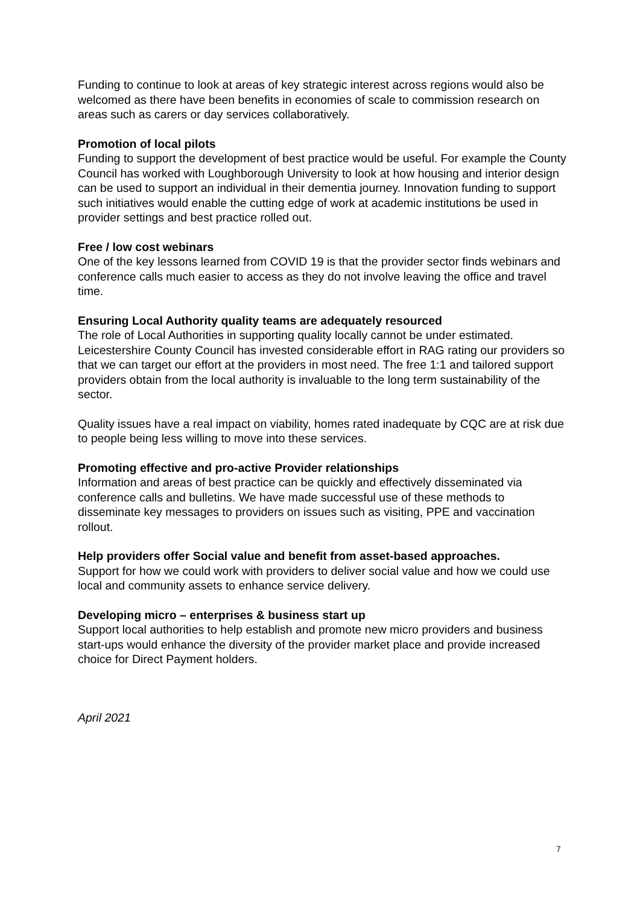Funding to continue to look at areas of key strategic interest across regions would also be welcomed as there have been benefits in economies of scale to commission research on areas such as carers or day services collaboratively.
Promotion of local pilots
Funding to support the development of best practice would be useful. For example the County Council has worked with Loughborough University to look at how housing and interior design can be used to support an individual in their dementia journey. Innovation funding to support such initiatives would enable the cutting edge of work at academic institutions be used in provider settings and best practice rolled out.
Free / low cost webinars
One of the key lessons learned from COVID 19 is that the provider sector finds webinars and conference calls much easier to access as they do not involve leaving the office and travel time.
Ensuring Local Authority quality teams are adequately resourced
The role of Local Authorities in supporting quality locally cannot be under estimated. Leicestershire County Council has invested considerable effort in RAG rating our providers so that we can target our effort at the providers in most need. The free 1:1 and tailored support providers obtain from the local authority is invaluable to the long term sustainability of the sector.
Quality issues have a real impact on viability, homes rated inadequate by CQC are at risk due to people being less willing to move into these services.
Promoting effective and pro-active Provider relationships
Information and areas of best practice can be quickly and effectively disseminated via conference calls and bulletins. We have made successful use of these methods to disseminate key messages to providers on issues such as visiting, PPE and vaccination rollout.
Help providers offer Social value and benefit from asset-based approaches.
Support for how we could work with providers to deliver social value and how we could use local and community assets to enhance service delivery.
Developing micro – enterprises & business start up
Support local authorities to help establish and promote new micro providers and business start-ups would enhance the diversity of the provider market place and provide increased choice for Direct Payment holders.
April 2021
7